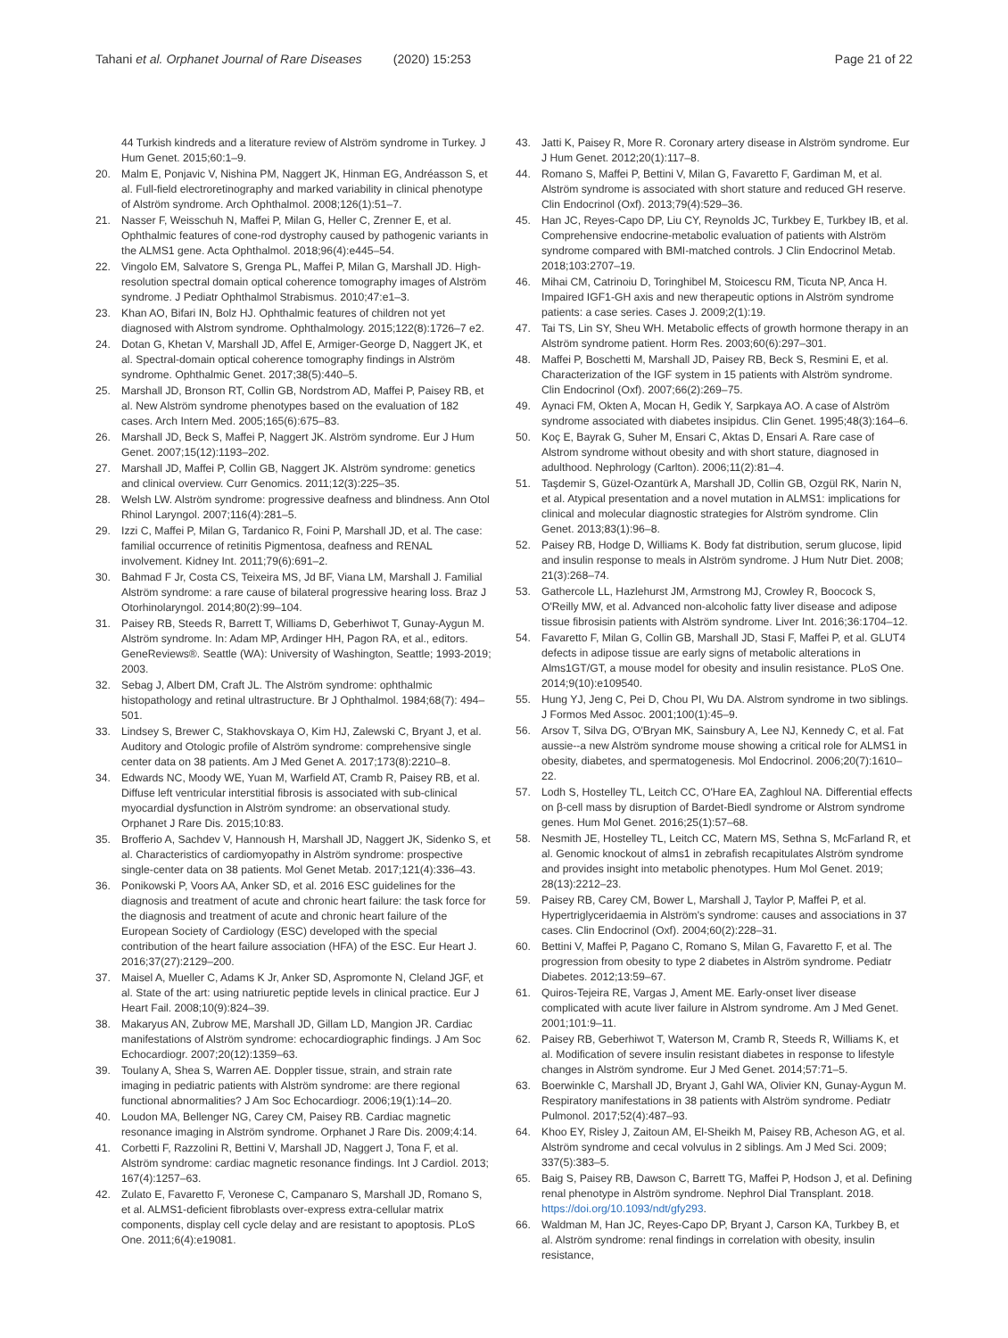Tahani et al. Orphanet Journal of Rare Diseases (2020) 15:253 Page 21 of 22
44 Turkish kindreds and a literature review of Alström syndrome in Turkey. J Hum Genet. 2015;60:1–9.
20. Malm E, Ponjavic V, Nishina PM, Naggert JK, Hinman EG, Andréasson S, et al. Full-field electroretinography and marked variability in clinical phenotype of Alström syndrome. Arch Ophthalmol. 2008;126(1):51–7.
21. Nasser F, Weisschuh N, Maffei P, Milan G, Heller C, Zrenner E, et al. Ophthalmic features of cone-rod dystrophy caused by pathogenic variants in the ALMS1 gene. Acta Ophthalmol. 2018;96(4):e445–54.
22. Vingolo EM, Salvatore S, Grenga PL, Maffei P, Milan G, Marshall JD. High-resolution spectral domain optical coherence tomography images of Alström syndrome. J Pediatr Ophthalmol Strabismus. 2010;47:e1–3.
23. Khan AO, Bifari IN, Bolz HJ. Ophthalmic features of children not yet diagnosed with Alstrom syndrome. Ophthalmology. 2015;122(8):1726–7 e2.
24. Dotan G, Khetan V, Marshall JD, Affel E, Armiger-George D, Naggert JK, et al. Spectral-domain optical coherence tomography findings in Alström syndrome. Ophthalmic Genet. 2017;38(5):440–5.
25. Marshall JD, Bronson RT, Collin GB, Nordstrom AD, Maffei P, Paisey RB, et al. New Alström syndrome phenotypes based on the evaluation of 182 cases. Arch Intern Med. 2005;165(6):675–83.
26. Marshall JD, Beck S, Maffei P, Naggert JK. Alström syndrome. Eur J Hum Genet. 2007;15(12):1193–202.
27. Marshall JD, Maffei P, Collin GB, Naggert JK. Alström syndrome: genetics and clinical overview. Curr Genomics. 2011;12(3):225–35.
28. Welsh LW. Alström syndrome: progressive deafness and blindness. Ann Otol Rhinol Laryngol. 2007;116(4):281–5.
29. Izzi C, Maffei P, Milan G, Tardanico R, Foini P, Marshall JD, et al. The case: familial occurrence of retinitis Pigmentosa, deafness and RENAL involvement. Kidney Int. 2011;79(6):691–2.
30. Bahmad F Jr, Costa CS, Teixeira MS, Jd BF, Viana LM, Marshall J. Familial Alström syndrome: a rare cause of bilateral progressive hearing loss. Braz J Otorhinolaryngol. 2014;80(2):99–104.
31. Paisey RB, Steeds R, Barrett T, Williams D, Geberhiwot T, Gunay-Aygun M. Alström syndrome. In: Adam MP, Ardinger HH, Pagon RA, et al., editors. GeneReviews®. Seattle (WA): University of Washington, Seattle; 1993-2019; 2003.
32. Sebag J, Albert DM, Craft JL. The Alström syndrome: ophthalmic histopathology and retinal ultrastructure. Br J Ophthalmol. 1984;68(7): 494–501.
33. Lindsey S, Brewer C, Stakhovskaya O, Kim HJ, Zalewski C, Bryant J, et al. Auditory and Otologic profile of Alström syndrome: comprehensive single center data on 38 patients. Am J Med Genet A. 2017;173(8):2210–8.
34. Edwards NC, Moody WE, Yuan M, Warfield AT, Cramb R, Paisey RB, et al. Diffuse left ventricular interstitial fibrosis is associated with sub-clinical myocardial dysfunction in Alström syndrome: an observational study. Orphanet J Rare Dis. 2015;10:83.
35. Brofferio A, Sachdev V, Hannoush H, Marshall JD, Naggert JK, Sidenko S, et al. Characteristics of cardiomyopathy in Alström syndrome: prospective single-center data on 38 patients. Mol Genet Metab. 2017;121(4):336–43.
36. Ponikowski P, Voors AA, Anker SD, et al. 2016 ESC guidelines for the diagnosis and treatment of acute and chronic heart failure: the task force for the diagnosis and treatment of acute and chronic heart failure of the European Society of Cardiology (ESC) developed with the special contribution of the heart failure association (HFA) of the ESC. Eur Heart J. 2016;37(27):2129–200.
37. Maisel A, Mueller C, Adams K Jr, Anker SD, Aspromonte N, Cleland JGF, et al. State of the art: using natriuretic peptide levels in clinical practice. Eur J Heart Fail. 2008;10(9):824–39.
38. Makaryus AN, Zubrow ME, Marshall JD, Gillam LD, Mangion JR. Cardiac manifestations of Alström syndrome: echocardiographic findings. J Am Soc Echocardiogr. 2007;20(12):1359–63.
39. Toulany A, Shea S, Warren AE. Doppler tissue, strain, and strain rate imaging in pediatric patients with Alström syndrome: are there regional functional abnormalities? J Am Soc Echocardiogr. 2006;19(1):14–20.
40. Loudon MA, Bellenger NG, Carey CM, Paisey RB. Cardiac magnetic resonance imaging in Alström syndrome. Orphanet J Rare Dis. 2009;4:14.
41. Corbetti F, Razzolini R, Bettini V, Marshall JD, Naggert J, Tona F, et al. Alström syndrome: cardiac magnetic resonance findings. Int J Cardiol. 2013; 167(4):1257–63.
42. Zulato E, Favaretto F, Veronese C, Campanaro S, Marshall JD, Romano S, et al. ALMS1-deficient fibroblasts over-express extra-cellular matrix components, display cell cycle delay and are resistant to apoptosis. PLoS One. 2011;6(4):e19081.
43. Jatti K, Paisey R, More R. Coronary artery disease in Alström syndrome. Eur J Hum Genet. 2012;20(1):117–8.
44. Romano S, Maffei P, Bettini V, Milan G, Favaretto F, Gardiman M, et al. Alström syndrome is associated with short stature and reduced GH reserve. Clin Endocrinol (Oxf). 2013;79(4):529–36.
45. Han JC, Reyes-Capo DP, Liu CY, Reynolds JC, Turkbey E, Turkbey IB, et al. Comprehensive endocrine-metabolic evaluation of patients with Alström syndrome compared with BMI-matched controls. J Clin Endocrinol Metab. 2018;103:2707–19.
46. Mihai CM, Catrinoiu D, Toringhibel M, Stoicescu RM, Ticuta NP, Anca H. Impaired IGF1-GH axis and new therapeutic options in Alström syndrome patients: a case series. Cases J. 2009;2(1):19.
47. Tai TS, Lin SY, Sheu WH. Metabolic effects of growth hormone therapy in an Alström syndrome patient. Horm Res. 2003;60(6):297–301.
48. Maffei P, Boschetti M, Marshall JD, Paisey RB, Beck S, Resmini E, et al. Characterization of the IGF system in 15 patients with Alström syndrome. Clin Endocrinol (Oxf). 2007;66(2):269–75.
49. Aynaci FM, Okten A, Mocan H, Gedik Y, Sarpkaya AO. A case of Alström syndrome associated with diabetes insipidus. Clin Genet. 1995;48(3):164–6.
50. Koç E, Bayrak G, Suher M, Ensari C, Aktas D, Ensari A. Rare case of Alstrom syndrome without obesity and with short stature, diagnosed in adulthood. Nephrology (Carlton). 2006;11(2):81–4.
51. Taşdemir S, Güzel-Ozantürk A, Marshall JD, Collin GB, Ozgül RK, Narin N, et al. Atypical presentation and a novel mutation in ALMS1: implications for clinical and molecular diagnostic strategies for Alström syndrome. Clin Genet. 2013;83(1):96–8.
52. Paisey RB, Hodge D, Williams K. Body fat distribution, serum glucose, lipid and insulin response to meals in Alström syndrome. J Hum Nutr Diet. 2008; 21(3):268–74.
53. Gathercole LL, Hazlehurst JM, Armstrong MJ, Crowley R, Boocock S, O'Reilly MW, et al. Advanced non-alcoholic fatty liver disease and adipose tissue fibrosisin patients with Alström syndrome. Liver Int. 2016;36:1704–12.
54. Favaretto F, Milan G, Collin GB, Marshall JD, Stasi F, Maffei P, et al. GLUT4 defects in adipose tissue are early signs of metabolic alterations in Alms1GT/GT, a mouse model for obesity and insulin resistance. PLoS One. 2014;9(10):e109540.
55. Hung YJ, Jeng C, Pei D, Chou PI, Wu DA. Alstrom syndrome in two siblings. J Formos Med Assoc. 2001;100(1):45–9.
56. Arsov T, Silva DG, O'Bryan MK, Sainsbury A, Lee NJ, Kennedy C, et al. Fat aussie--a new Alström syndrome mouse showing a critical role for ALMS1 in obesity, diabetes, and spermatogenesis. Mol Endocrinol. 2006;20(7):1610–22.
57. Lodh S, Hostelley TL, Leitch CC, O'Hare EA, Zaghloul NA. Differential effects on β-cell mass by disruption of Bardet-Biedl syndrome or Alstrom syndrome genes. Hum Mol Genet. 2016;25(1):57–68.
58. Nesmith JE, Hostelley TL, Leitch CC, Matern MS, Sethna S, McFarland R, et al. Genomic knockout of alms1 in zebrafish recapitulates Alström syndrome and provides insight into metabolic phenotypes. Hum Mol Genet. 2019; 28(13):2212–23.
59. Paisey RB, Carey CM, Bower L, Marshall J, Taylor P, Maffei P, et al. Hypertriglyceridaemia in Alström's syndrome: causes and associations in 37 cases. Clin Endocrinol (Oxf). 2004;60(2):228–31.
60. Bettini V, Maffei P, Pagano C, Romano S, Milan G, Favaretto F, et al. The progression from obesity to type 2 diabetes in Alström syndrome. Pediatr Diabetes. 2012;13:59–67.
61. Quiros-Tejeira RE, Vargas J, Ament ME. Early-onset liver disease complicated with acute liver failure in Alstrom syndrome. Am J Med Genet. 2001;101:9–11.
62. Paisey RB, Geberhiwot T, Waterson M, Cramb R, Steeds R, Williams K, et al. Modification of severe insulin resistant diabetes in response to lifestyle changes in Alström syndrome. Eur J Med Genet. 2014;57:71–5.
63. Boerwinkle C, Marshall JD, Bryant J, Gahl WA, Olivier KN, Gunay-Aygun M. Respiratory manifestations in 38 patients with Alström syndrome. Pediatr Pulmonol. 2017;52(4):487–93.
64. Khoo EY, Risley J, Zaitoun AM, El-Sheikh M, Paisey RB, Acheson AG, et al. Alström syndrome and cecal volvulus in 2 siblings. Am J Med Sci. 2009; 337(5):383–5.
65. Baig S, Paisey RB, Dawson C, Barrett TG, Maffei P, Hodson J, et al. Defining renal phenotype in Alström syndrome. Nephrol Dial Transplant. 2018. https://doi.org/10.1093/ndt/gfy293.
66. Waldman M, Han JC, Reyes-Capo DP, Bryant J, Carson KA, Turkbey B, et al. Alström syndrome: renal findings in correlation with obesity, insulin resistance,